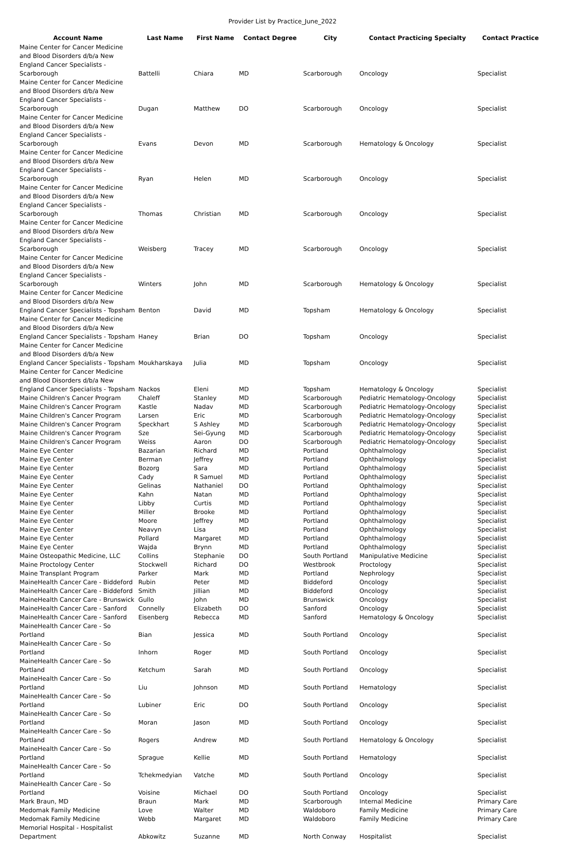Provider List by Practice_June_2022
| Account Name | Last Name | First Name | Contact Degree | City | Contact Practicing Specialty | Contact Practice |
| --- | --- | --- | --- | --- | --- | --- |
| Maine Center for Cancer Medicine and Blood Disorders d/b/a New England Cancer Specialists - Scarborough | Battelli | Chiara | MD | Scarborough | Oncology | Specialist |
| Maine Center for Cancer Medicine and Blood Disorders d/b/a New England Cancer Specialists - Scarborough | Dugan | Matthew | DO | Scarborough | Oncology | Specialist |
| Maine Center for Cancer Medicine and Blood Disorders d/b/a New England Cancer Specialists - Scarborough | Evans | Devon | MD | Scarborough | Hematology & Oncology | Specialist |
| Maine Center for Cancer Medicine and Blood Disorders d/b/a New England Cancer Specialists - Scarborough | Ryan | Helen | MD | Scarborough | Oncology | Specialist |
| Maine Center for Cancer Medicine and Blood Disorders d/b/a New England Cancer Specialists - Scarborough | Thomas | Christian | MD | Scarborough | Oncology | Specialist |
| Maine Center for Cancer Medicine and Blood Disorders d/b/a New England Cancer Specialists - Scarborough | Weisberg | Tracey | MD | Scarborough | Oncology | Specialist |
| Maine Center for Cancer Medicine and Blood Disorders d/b/a New England Cancer Specialists - Scarborough | Winters | John | MD | Scarborough | Hematology & Oncology | Specialist |
| Maine Center for Cancer Medicine and Blood Disorders d/b/a New England Cancer Specialists - Topsham | Benton | David | MD | Topsham | Hematology & Oncology | Specialist |
| Maine Center for Cancer Medicine and Blood Disorders d/b/a New England Cancer Specialists - Topsham | Haney | Brian | DO | Topsham | Oncology | Specialist |
| Maine Center for Cancer Medicine and Blood Disorders d/b/a New England Cancer Specialists - Topsham | Moukharskaya | Julia | MD | Topsham | Oncology | Specialist |
| Maine Center for Cancer Medicine and Blood Disorders d/b/a New England Cancer Specialists - Topsham | Nackos | Eleni | MD | Topsham | Hematology & Oncology | Specialist |
| Maine Children's Cancer Program | Chaleff | Stanley | MD | Scarborough | Pediatric Hematology-Oncology | Specialist |
| Maine Children's Cancer Program | Kastle | Nadav | MD | Scarborough | Pediatric Hematology-Oncology | Specialist |
| Maine Children's Cancer Program | Larsen | Eric | MD | Scarborough | Pediatric Hematology-Oncology | Specialist |
| Maine Children's Cancer Program | Speckhart | S Ashley | MD | Scarborough | Pediatric Hematology-Oncology | Specialist |
| Maine Children's Cancer Program | Sze | Sei-Gyung | MD | Scarborough | Pediatric Hematology-Oncology | Specialist |
| Maine Children's Cancer Program | Weiss | Aaron | DO | Scarborough | Pediatric Hematology-Oncology | Specialist |
| Maine Eye Center | Bazarian | Richard | MD | Portland | Ophthalmology | Specialist |
| Maine Eye Center | Berman | Jeffrey | MD | Portland | Ophthalmology | Specialist |
| Maine Eye Center | Bozorg | Sara | MD | Portland | Ophthalmology | Specialist |
| Maine Eye Center | Cady | R Samuel | MD | Portland | Ophthalmology | Specialist |
| Maine Eye Center | Gelinas | Nathaniel | DO | Portland | Ophthalmology | Specialist |
| Maine Eye Center | Kahn | Natan | MD | Portland | Ophthalmology | Specialist |
| Maine Eye Center | Libby | Curtis | MD | Portland | Ophthalmology | Specialist |
| Maine Eye Center | Miller | Brooke | MD | Portland | Ophthalmology | Specialist |
| Maine Eye Center | Moore | Jeffrey | MD | Portland | Ophthalmology | Specialist |
| Maine Eye Center | Neavyn | Lisa | MD | Portland | Ophthalmology | Specialist |
| Maine Eye Center | Pollard | Margaret | MD | Portland | Ophthalmology | Specialist |
| Maine Eye Center | Wajda | Brynn | MD | Portland | Ophthalmology | Specialist |
| Maine Osteopathic Medicine, LLC | Collins | Stephanie | DO | South Portland | Manipulative Medicine | Specialist |
| Maine Proctology Center | Stockwell | Richard | DO | Westbrook | Proctology | Specialist |
| Maine Transplant Program | Parker | Mark | MD | Portland | Nephrology | Specialist |
| MaineHealth Cancer Care - Biddeford | Rubin | Peter | MD | Biddeford | Oncology | Specialist |
| MaineHealth Cancer Care - Biddeford | Smith | Jillian | MD | Biddeford | Oncology | Specialist |
| MaineHealth Cancer Care - Brunswick | Gullo | John | MD | Brunswick | Oncology | Specialist |
| MaineHealth Cancer Care - Sanford | Connelly | Elizabeth | DO | Sanford | Oncology | Specialist |
| MaineHealth Cancer Care - Sanford | Eisenberg | Rebecca | MD | Sanford | Hematology & Oncology | Specialist |
| MaineHealth Cancer Care - So Portland | Bian | Jessica | MD | South Portland | Oncology | Specialist |
| MaineHealth Cancer Care - So Portland | Inhorn | Roger | MD | South Portland | Oncology | Specialist |
| MaineHealth Cancer Care - So Portland | Ketchum | Sarah | MD | South Portland | Oncology | Specialist |
| MaineHealth Cancer Care - So Portland | Liu | Johnson | MD | South Portland | Hematology | Specialist |
| MaineHealth Cancer Care - So Portland | Lubiner | Eric | DO | South Portland | Oncology | Specialist |
| MaineHealth Cancer Care - So Portland | Moran | Jason | MD | South Portland | Oncology | Specialist |
| MaineHealth Cancer Care - So Portland | Rogers | Andrew | MD | South Portland | Hematology & Oncology | Specialist |
| MaineHealth Cancer Care - So Portland | Sprague | Kellie | MD | South Portland | Hematology | Specialist |
| MaineHealth Cancer Care - So Portland | Tchekmedyian | Vatche | MD | South Portland | Oncology | Specialist |
| MaineHealth Cancer Care - So Portland | Voisine | Michael | DO | South Portland | Oncology | Specialist |
| Mark Braun, MD | Braun | Mark | MD | Scarborough | Internal Medicine | Primary Care |
| Medomak Family Medicine | Love | Walter | MD | Waldoboro | Family Medicine | Primary Care |
| Medomak Family Medicine | Webb | Margaret | MD | Waldoboro | Family Medicine | Primary Care |
| Memorial Hospital - Hospitalist Department | Abkowitz | Suzanne | MD | North Conway | Hospitalist | Specialist |